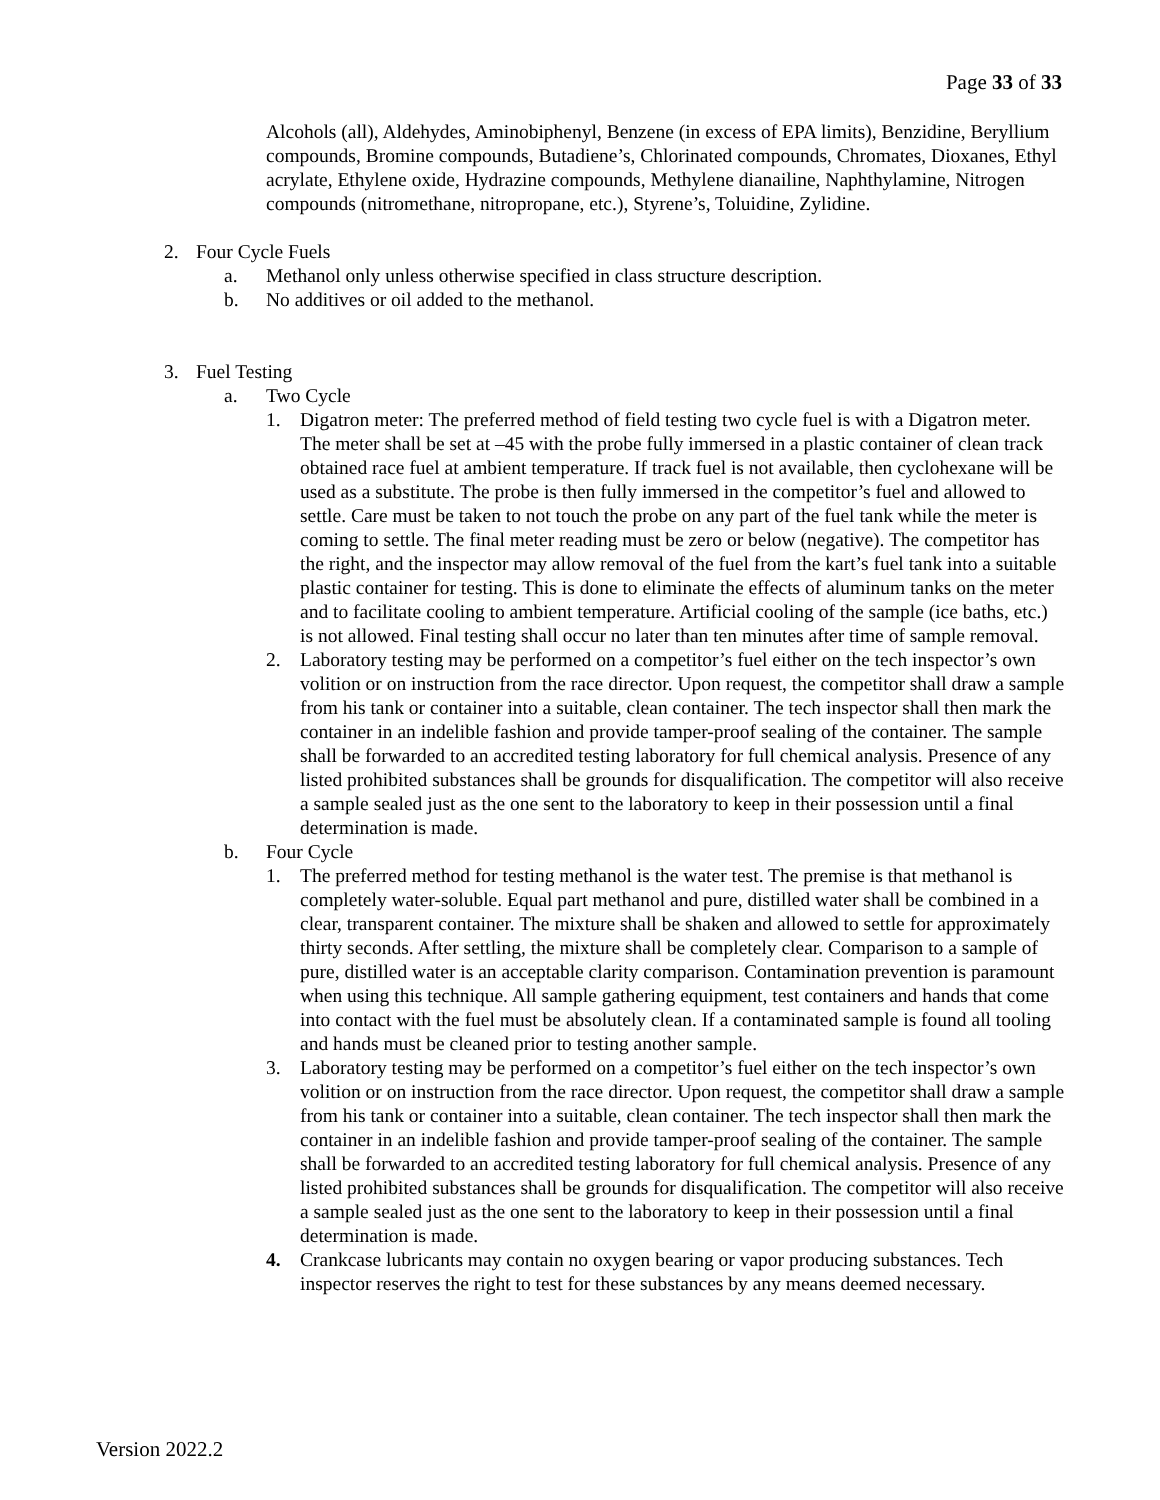Page 33 of 33
Alcohols (all), Aldehydes, Aminobiphenyl, Benzene (in excess of EPA limits), Benzidine, Beryllium compounds, Bromine compounds, Butadiene’s, Chlorinated compounds, Chromates, Dioxanes, Ethyl acrylate, Ethylene oxide, Hydrazine compounds, Methylene dianailine, Naphthylamine, Nitrogen compounds (nitromethane, nitropropane, etc.), Styrene’s, Toluidine, Zylidine.
2. Four Cycle Fuels
a. Methanol only unless otherwise specified in class structure description.
b. No additives or oil added to the methanol.
3. Fuel Testing
a. Two Cycle
1. Digatron meter: The preferred method of field testing two cycle fuel is with a Digatron meter. The meter shall be set at –45 with the probe fully immersed in a plastic container of clean track obtained race fuel at ambient temperature. If track fuel is not available, then cyclohexane will be used as a substitute. The probe is then fully immersed in the competitor’s fuel and allowed to settle. Care must be taken to not touch the probe on any part of the fuel tank while the meter is coming to settle. The final meter reading must be zero or below (negative). The competitor has the right, and the inspector may allow removal of the fuel from the kart’s fuel tank into a suitable plastic container for testing. This is done to eliminate the effects of aluminum tanks on the meter and to facilitate cooling to ambient temperature. Artificial cooling of the sample (ice baths, etc.) is not allowed. Final testing shall occur no later than ten minutes after time of sample removal.
2. Laboratory testing may be performed on a competitor’s fuel either on the tech inspector’s own volition or on instruction from the race director. Upon request, the competitor shall draw a sample from his tank or container into a suitable, clean container. The tech inspector shall then mark the container in an indelible fashion and provide tamper-proof sealing of the container. The sample shall be forwarded to an accredited testing laboratory for full chemical analysis. Presence of any listed prohibited substances shall be grounds for disqualification. The competitor will also receive a sample sealed just as the one sent to the laboratory to keep in their possession until a final determination is made.
b. Four Cycle
1. The preferred method for testing methanol is the water test. The premise is that methanol is completely water-soluble. Equal part methanol and pure, distilled water shall be combined in a clear, transparent container. The mixture shall be shaken and allowed to settle for approximately thirty seconds. After settling, the mixture shall be completely clear. Comparison to a sample of pure, distilled water is an acceptable clarity comparison. Contamination prevention is paramount when using this technique. All sample gathering equipment, test containers and hands that come into contact with the fuel must be absolutely clean. If a contaminated sample is found all tooling and hands must be cleaned prior to testing another sample.
3. Laboratory testing may be performed on a competitor’s fuel either on the tech inspector’s own volition or on instruction from the race director. Upon request, the competitor shall draw a sample from his tank or container into a suitable, clean container. The tech inspector shall then mark the container in an indelible fashion and provide tamper-proof sealing of the container. The sample shall be forwarded to an accredited testing laboratory for full chemical analysis. Presence of any listed prohibited substances shall be grounds for disqualification. The competitor will also receive a sample sealed just as the one sent to the laboratory to keep in their possession until a final determination is made.
4. Crankcase lubricants may contain no oxygen bearing or vapor producing substances. Tech inspector reserves the right to test for these substances by any means deemed necessary.
Version 2022.2